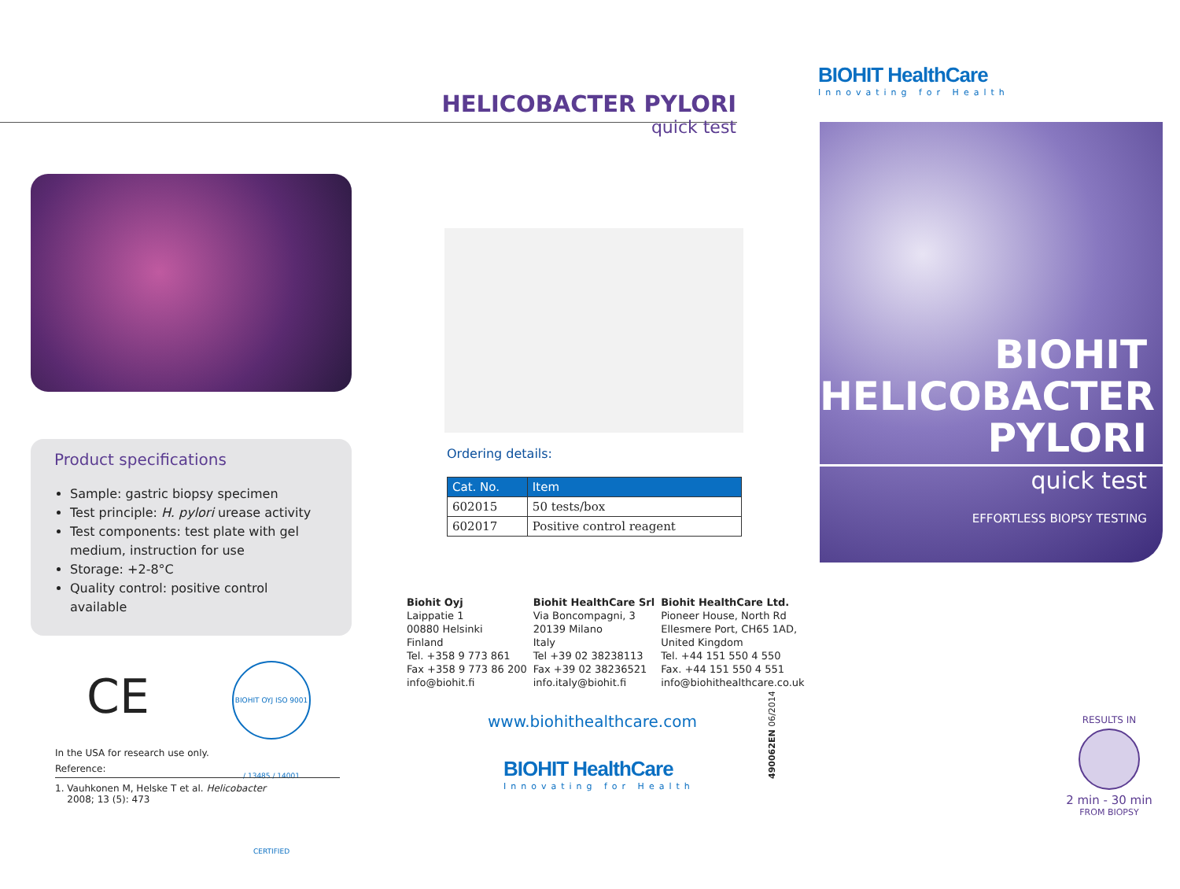HELICOBACTER PYLORI
quick test
BIOHIT HealthCare
Innovating for Health
Product specifications
Sample: gastric biopsy specimen
Test principle: H. pylori urease activity
Test components: test plate with gel medium, instruction for use
Storage: +2-8°C
Quality control: positive control available
Ordering details:
| Cat. No. | Item |
| --- | --- |
| 602015 | 50 tests/box |
| 602017 | Positive control reagent |
CE
BIOHIT OYJ ISO 9001 / 13485 / 14001 CERTIFIED
In the USA for research use only.
Reference:
1. Vauhkonen M, Helske T et al. Helicobacter
2008; 13 (5): 473
Biohit Oyj
Laippatie 1
00880 Helsinki
Finland
Tel. +358 9 773 861
Fax +358 9 773 86 200
info@biohit.fi
Biohit HealthCare Srl
Via Boncompagni, 3
20139 Milano
Italy
Tel +39 02 38238113
Fax +39 02 38236521
info.italy@biohit.fi
Biohit HealthCare Ltd.
Pioneer House, North Rd
Ellesmere Port, CH65 1AD,
United Kingdom
Tel. +44 151 550 4 550
Fax. +44 151 550 4 551
info@biohithealthcare.co.uk
www.biohithealthcare.com
BIOHIT HealthCare
Innovating for Health
490062EN 06/2014
BIOHIT
HELICOBACTER
PYLORI
quick test
EFFORTLESS BIOPSY TESTING
RESULTS IN
2 min - 30 min
FROM BIOPSY